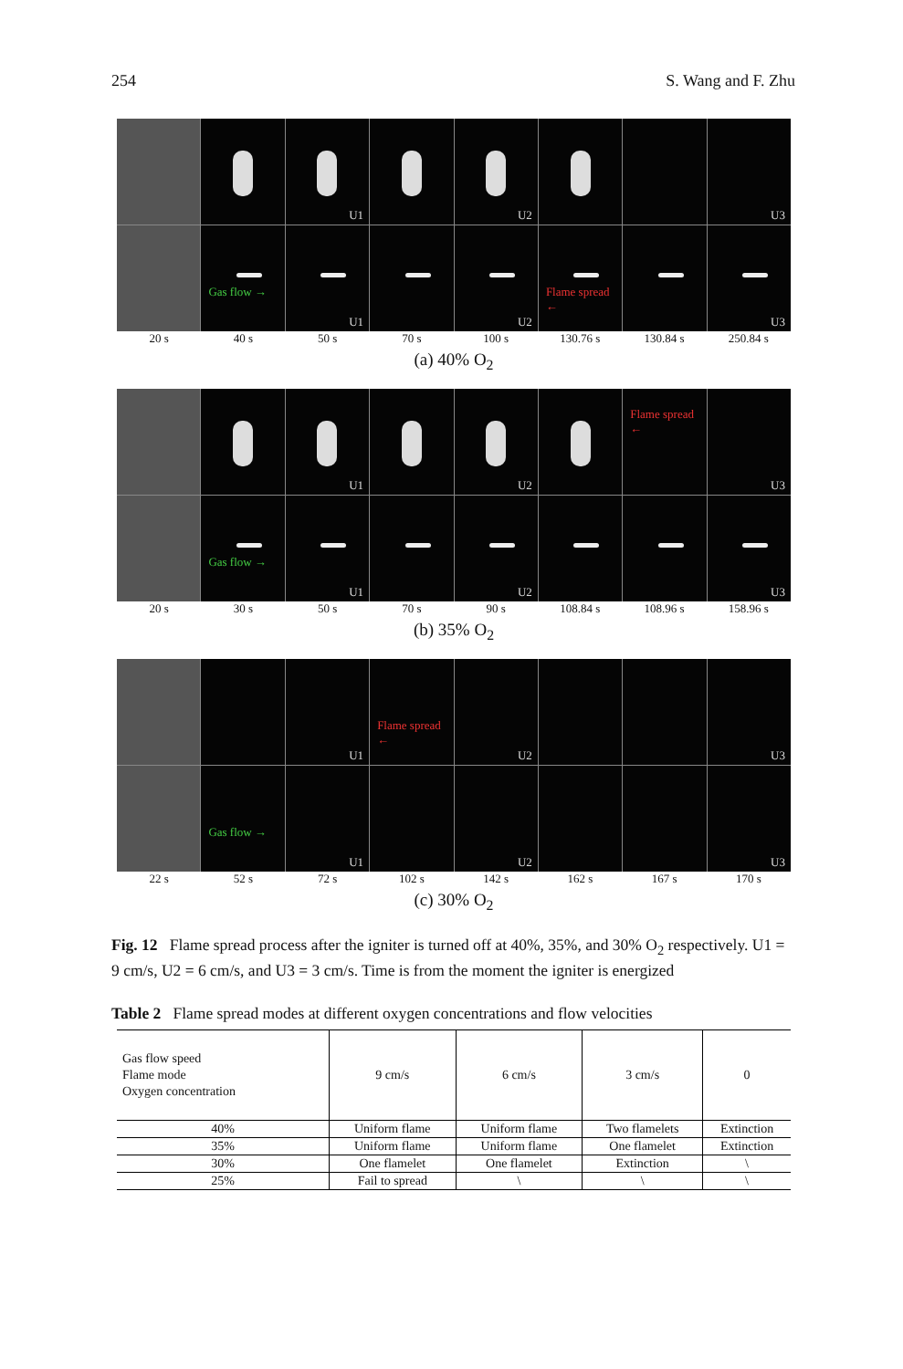254 S. Wang and F. Zhu
U1
U2
U3
Gas flow →
U1
U2
Flame spread ←
U3
20 s 40 s 50 s 70 s 100 s 130.76 s 130.84 s 250.84 s
(a) 40% O<sub>2</sub>
U1
U2
Flame spread ←
U3
Gas flow →
U1
U2
U3
20 s 30 s 50 s 70 s 90 s 108.84 s 108.96 s 158.96 s
(b) 35% O<sub>2</sub>
U1
Flame spread ←
U2
U3
Gas flow →
U1
U2
U3
22 s 52 s 72 s 102 s 142 s 162 s 167 s 170 s
(c) 30% O<sub>2</sub>
Fig. 12 Flame spread process after the igniter is turned off at 40%, 35%, and 30% O<sub>2</sub> respectively. U1 = 9 cm/s, U2 = 6 cm/s, and U3 = 3 cm/s. Time is from the moment the igniter is energized
Table 2 Flame spread modes at different oxygen concentrations and flow velocities
| Gas flow speed Flame mode Oxygen concentration | 9 cm/s | 6 cm/s | 3 cm/s | 0 |
| --- | --- | --- | --- | --- |
| 40% | Uniform flame | Uniform flame | Two flamelets | Extinction |
| 35% | Uniform flame | Uniform flame | One flamelet | Extinction |
| 30% | One flamelet | One flamelet | Extinction | \ |
| 25% | Fail to spread | \ | \ | \ |